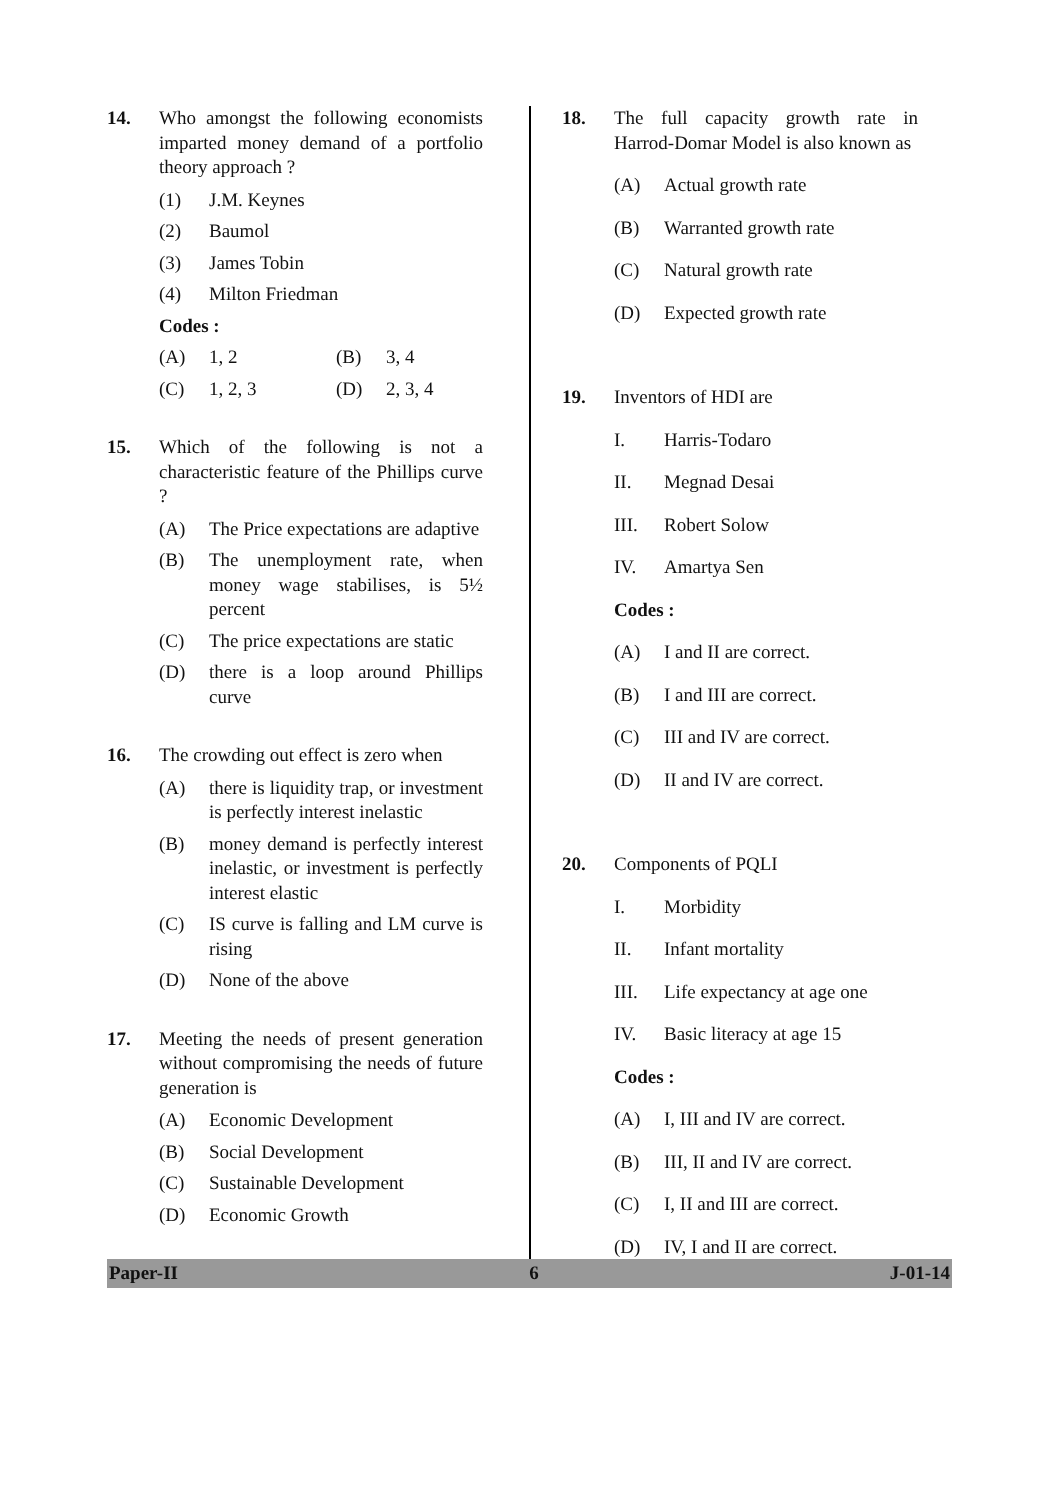14. Who amongst the following economists imparted money demand of a portfolio theory approach ?
(1) J.M. Keynes
(2) Baumol
(3) James Tobin
(4) Milton Friedman
Codes :
(A) 1, 2 (B) 3, 4
(C) 1, 2, 3 (D) 2, 3, 4
15. Which of the following is not a characteristic feature of the Phillips curve ?
(A) The Price expectations are adaptive
(B) The unemployment rate, when money wage stabilises, is 5½ percent
(C) The price expectations are static
(D) there is a loop around Phillips curve
16. The crowding out effect is zero when
(A) there is liquidity trap, or investment is perfectly interest inelastic
(B) money demand is perfectly interest inelastic, or investment is perfectly interest elastic
(C) IS curve is falling and LM curve is rising
(D) None of the above
17. Meeting the needs of present generation without compromising the needs of future generation is
(A) Economic Development
(B) Social Development
(C) Sustainable Development
(D) Economic Growth
18. The full capacity growth rate in Harrod-Domar Model is also known as
(A) Actual growth rate
(B) Warranted growth rate
(C) Natural growth rate
(D) Expected growth rate
19. Inventors of HDI are
I. Harris-Todaro
II. Megnad Desai
III. Robert Solow
IV. Amartya Sen
Codes :
(A) I and II are correct.
(B) I and III are correct.
(C) III and IV are correct.
(D) II and IV are correct.
20. Components of PQLI
I. Morbidity
II. Infant mortality
III. Life expectancy at age one
IV. Basic literacy at age 15
Codes :
(A) I, III and IV are correct.
(B) III, II and IV are correct.
(C) I, II and III are correct.
(D) IV, I and II are correct.
Paper-II 6 J-01-14